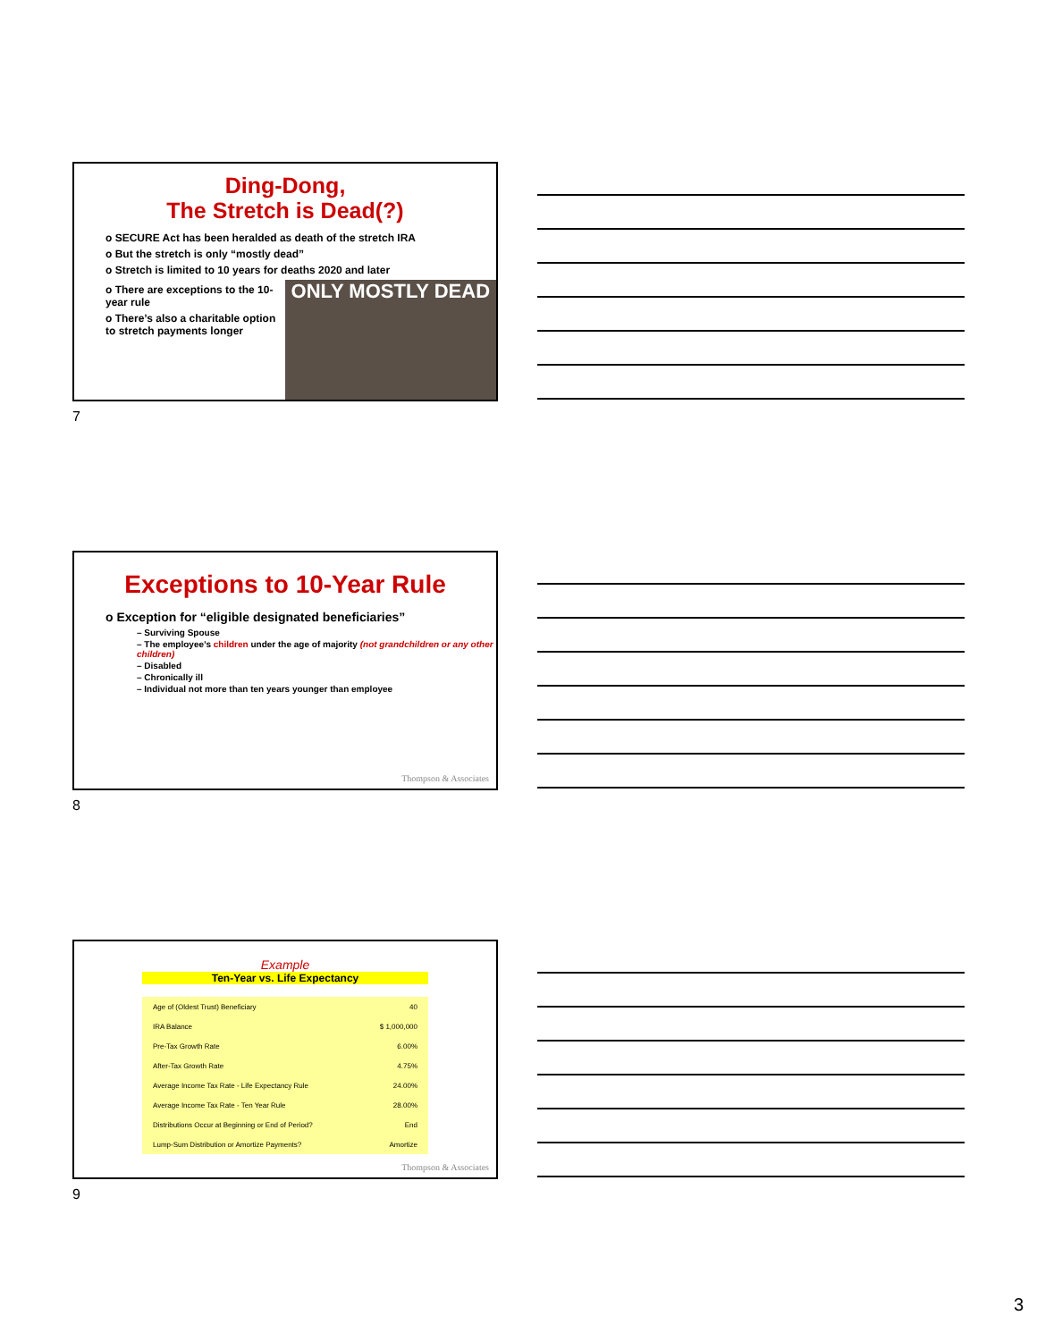Ding-Dong,
The Stretch is Dead(?)
o SECURE Act has been heralded as death of the stretch IRA
o But the stretch is only “mostly dead”
o Stretch is limited to 10 years for deaths 2020 and later
o There are exceptions to the 10-year rule
o There’s also a charitable option to stretch payments longer
ONLY MOSTLY DEAD
7
Exceptions to 10-Year Rule
o Exception for “eligible designated beneficiaries”
– Surviving Spouse
– The employee’s children under the age of majority (not grandchildren or any other children)
– Disabled
– Chronically ill
– Individual not more than ten years younger than employee
Thompson & Associates
8
Example
Ten-Year vs. Life Expectancy
| Age of (Oldest Trust) Beneficiary | 40 |
| IRA Balance | $ 1,000,000 |
| Pre-Tax Growth Rate | 6.00% |
| After-Tax Growth Rate | 4.75% |
| Average Income Tax Rate - Life Expectancy Rule | 24.00% |
| Average Income Tax Rate - Ten Year Rule | 28.00% |
| Distributions Occur at Beginning or End of Period? | End |
| Lump-Sum Distribution or Amortize Payments? | Amortize |
Thompson & Associates
9
3